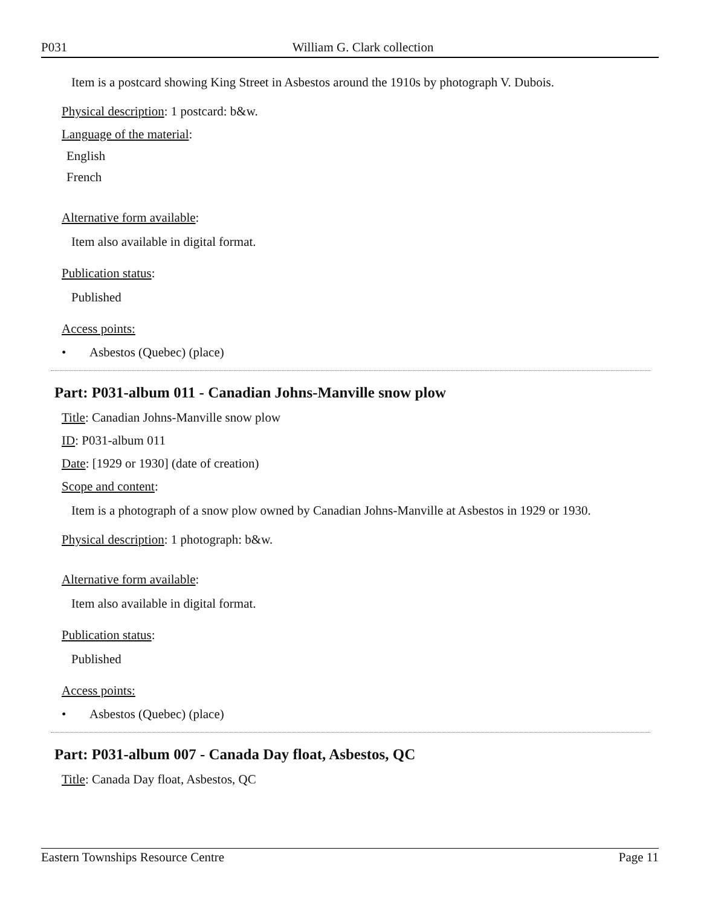P031 William G. Clark collection
Item is a postcard showing King Street in Asbestos around the 1910s by photograph V. Dubois.
Physical description: 1 postcard: b&w.
Language of the material:
English
French
Alternative form available:
Item also available in digital format.
Publication status:
Published
Access points:
• Asbestos (Quebec) (place)
Part: P031-album 011 - Canadian Johns-Manville snow plow
Title: Canadian Johns-Manville snow plow
ID: P031-album 011
Date: [1929 or 1930] (date of creation)
Scope and content:
Item is a photograph of a snow plow owned by Canadian Johns-Manville at Asbestos in 1929 or 1930.
Physical description: 1 photograph: b&w.
Alternative form available:
Item also available in digital format.
Publication status:
Published
Access points:
• Asbestos (Quebec) (place)
Part: P031-album 007 - Canada Day float, Asbestos, QC
Title: Canada Day float, Asbestos, QC
Eastern Townships Resource Centre Page 11